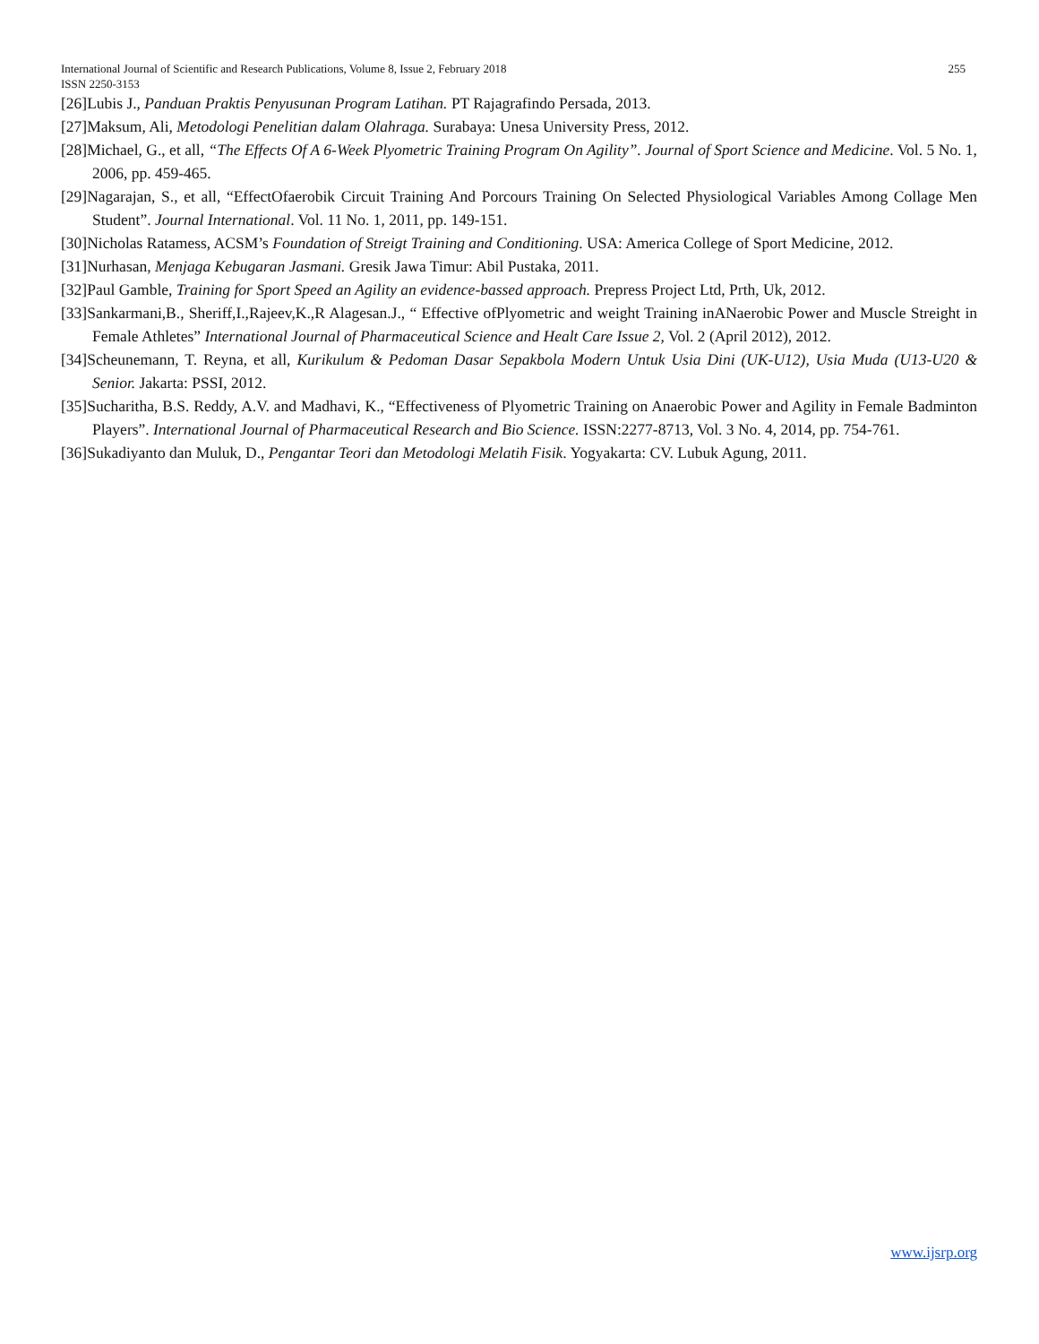International Journal of Scientific and Research Publications, Volume 8, Issue 2, February 2018 255
ISSN 2250-3153
[26]Lubis J., Panduan Praktis Penyusunan Program Latihan. PT Rajagrafindo Persada, 2013.
[27]Maksum, Ali, Metodologi Penelitian dalam Olahraga. Surabaya: Unesa University Press, 2012.
[28]Michael, G., et all, “The Effects Of A 6-Week Plyometric Training Program On Agility”. Journal of Sport Science and Medicine. Vol. 5 No. 1, 2006, pp. 459-465.
[29]Nagarajan, S., et all, “EffectOfaerobik Circuit Training And Porcours Training On Selected Physiological Variables Among Collage Men Student”. Journal International. Vol. 11 No. 1, 2011, pp. 149-151.
[30]Nicholas Ratamess, ACSM’s Foundation of Streigt Training and Conditioning. USA: America College of Sport Medicine, 2012.
[31]Nurhasan, Menjaga Kebugaran Jasmani. Gresik Jawa Timur: Abil Pustaka, 2011.
[32]Paul Gamble, Training for Sport Speed an Agility an evidence-bassed approach. Prepress Project Ltd, Prth, Uk, 2012.
[33]Sankarmani,B., Sheriff,I.,Rajeev,K.,R Alagesan.J., “ Effective ofPlyometric and weight Training inANaerobic Power and Muscle Streight in Female Athletes” International Journal of Pharmaceutical Science and Healt Care Issue 2, Vol. 2 (April 2012), 2012.
[34]Scheunemann, T. Reyna, et all, Kurikulum & Pedoman Dasar Sepakbola Modern Untuk Usia Dini (UK-U12), Usia Muda (U13-U20 & Senior. Jakarta: PSSI, 2012.
[35]Sucharitha, B.S. Reddy, A.V. and Madhavi, K., “Effectiveness of Plyometric Training on Anaerobic Power and Agility in Female Badminton Players”. International Journal of Pharmaceutical Research and Bio Science. ISSN:2277-8713, Vol. 3 No. 4, 2014, pp. 754-761.
[36]Sukadiyanto dan Muluk, D., Pengantar Teori dan Metodologi Melatih Fisik. Yogyakarta: CV. Lubuk Agung, 2011.
www.ijsrp.org